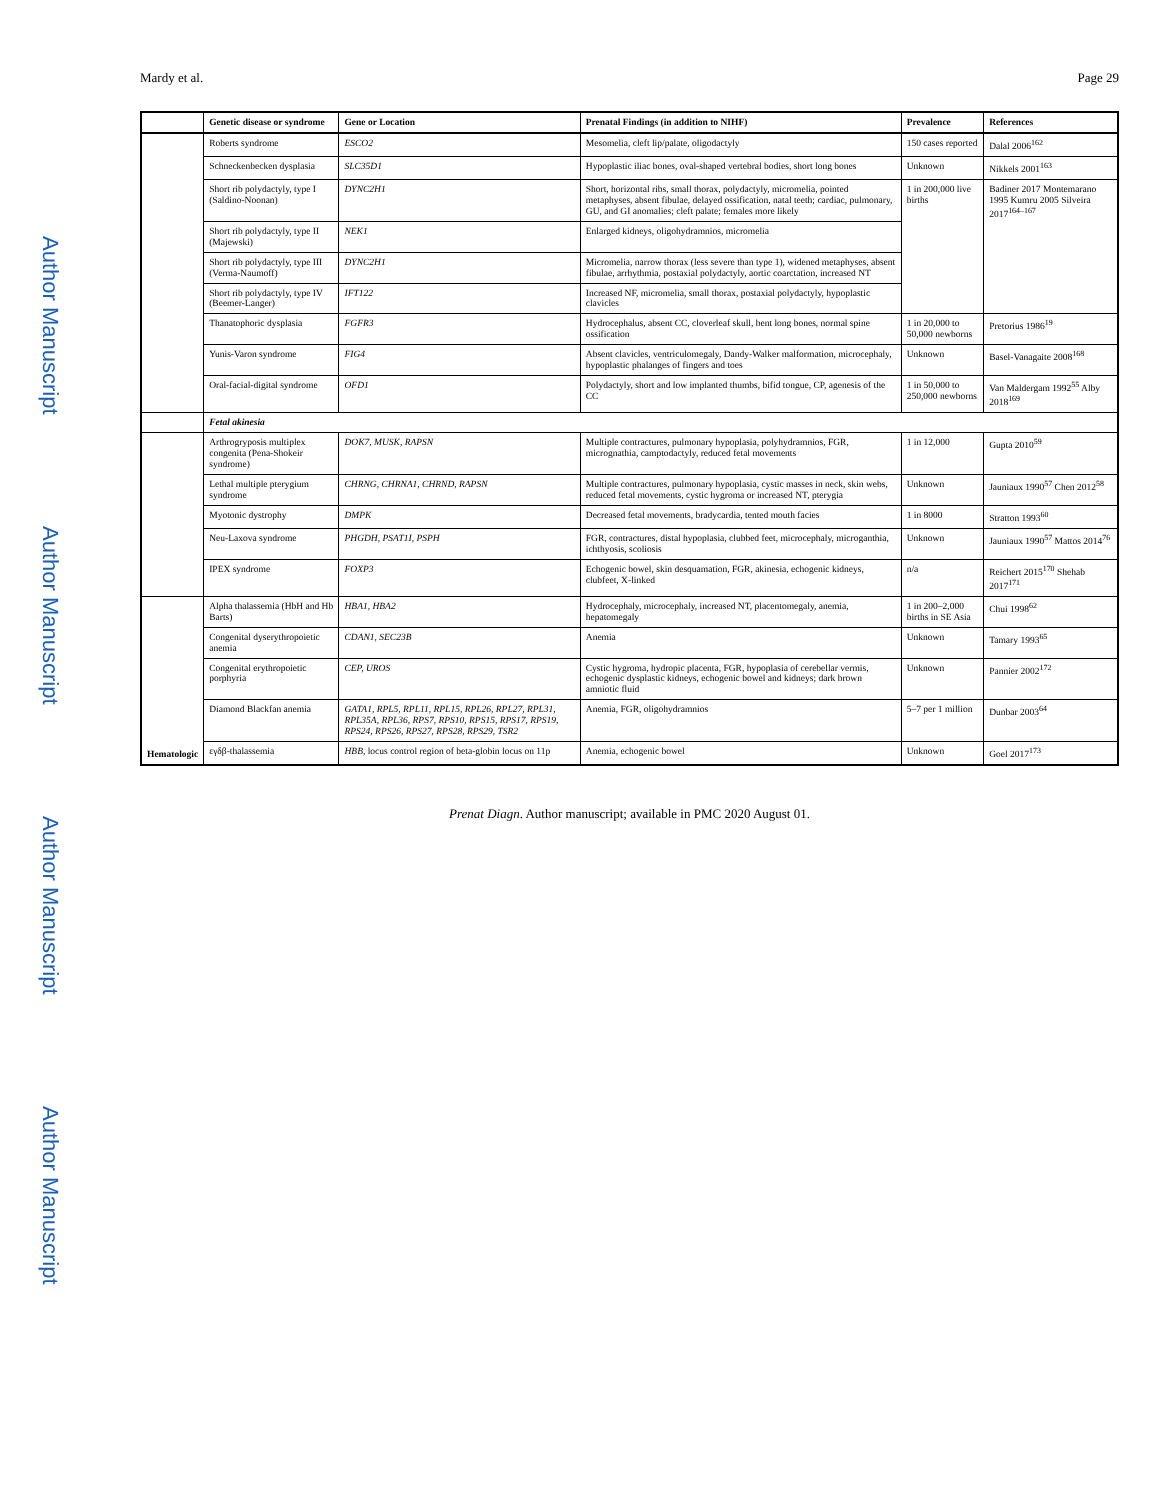Author Manuscript
Author Manuscript
Author Manuscript
Author Manuscript
Mardy et al. Page 29
| | Genetic disease or syndrome | Gene or Location | Prenatal Findings (in addition to NIHF) | Prevalence | References |
| --- | --- | --- | --- | --- | --- |
| | Roberts syndrome | ESCO2 | Mesomelia, cleft lip/palate, oligodactyly | 150 cases reported | Dalal 2006<sup>162</sup> |
| | Schneckenbecken dysplasia | SLC35D1 | Hypoplastic iliac bones, oval-shaped vertebral bodies, short long bones | Unknown | Nikkels 2001<sup>163</sup> |
| | Short rib polydactyly, type I (Saldino-Noonan) | DYNC2H1 | Short, horizontal ribs, small thorax, polydactyly, micromelia, pointed metaphyses, absent fibulae, delayed ossification, natal teeth; cardiac, pulmonary, GU, and GI anomalies; cleft palate; females more likely | 1 in 200,000 live births | Badiner 2017 Montemarano 1995 Kumru 2005 Silveira 2017<sup>164–167</sup> |
| | Short rib polydactyly, type II (Majewski) | NEK1 | Enlarged kidneys, oligohydramnios, micromelia | | |
| | Short rib polydactyly, type III (Verma-Naumoff) | DYNC2H1 | Micromelia, narrow thorax (less severe than type 1), widened metaphyses, absent fibulae, arrhythmia, postaxial polydactyly, aortic coarctation, increased NT | | |
| | Short rib polydactyly, type IV (Beemer-Langer) | IFT122 | Increased NF, micromelia, small thorax, postaxial polydactyly, hypoplastic clavicles | | |
| | Thanatophoric dysplasia | FGFR3 | Hydrocephalus, absent CC, cloverleaf skull, bent long bones, normal spine ossification | 1 in 20,000 to 50,000 newborns | Pretorius 1986<sup>19</sup> |
| | Yunis-Varon syndrome | FIG4 | Absent clavicles, ventriculomegaly, Dandy-Walker malformation, microcephaly, hypoplastic phalanges of fingers and toes | Unknown | Basel-Vanagaite 2008<sup>168</sup> |
| | Oral-facial-digital syndrome | OFD1 | Polydactyly, short and low implanted thumbs, bifid tongue, CP, agenesis of the CC | 1 in 50,000 to 250,000 newborns | Van Maldergam 1992<sup>55</sup> Alby 2018<sup>169</sup> |
| | Fetal akinesia | | | | |
| | Arthrogryposis multiplex congenita (Pena-Shokeir syndrome) | DOK7, MUSK, RAPSN | Multiple contractures, pulmonary hypoplasia, polyhydramnios, FGR, micrognathia, camptodactyly, reduced fetal movements | 1 in 12,000 | Gupta 2010<sup>59</sup> |
| | Lethal multiple pterygium syndrome | CHRNG, CHRNA1, CHRND, RAPSN | Multiple contractures, pulmonary hypoplasia, cystic masses in neck, skin webs, reduced fetal movements, cystic hygroma or increased NT, pterygia | Unknown | Jauniaux 1990<sup>57</sup> Chen 2012<sup>58</sup> |
| | Myotonic dystrophy | DMPK | Decreased fetal movements, bradycardia, tented mouth facies | 1 in 8000 | Stratton 1993<sup>60</sup> |
| | Neu-Laxova syndrome | PHGDH, PSAT1I, PSPH | FGR, contractures, distal hypoplasia, clubbed feet, microcephaly, microganthia, ichthyosis, scoliosis | Unknown | Jauniaux 1990<sup>57</sup> Mattos 2014<sup>76</sup> |
| | IPEX syndrome | FOXP3 | Echogenic bowel, skin desquamation, FGR, akinesia, echogenic kidneys, clubfeet, X-linked | n/a | Reichert 2015<sup>170</sup> Shehab 2017<sup>171</sup> |
| Hematologic | Alpha thalassemia (HbH and Hb Barts) | HBA1, HBA2 | Hydrocephaly, microcephaly, increased NT, placentomegaly, anemia, hepatomegaly | 1 in 200–2,000 births in SE Asia | Chui 1998<sup>62</sup> |
| | Congenital dyserythropoietic anemia | CDAN1, SEC23B | Anemia | Unknown | Tamary 1993<sup>65</sup> |
| | Congenital erythropoietic porphyria | CEP, UROS | Cystic hygroma, hydropic placenta, FGR, hypoplasia of cerebellar vermis, echogenic dysplastic kidneys, echogenic bowel and kidneys; dark brown amniotic fluid | Unknown | Pannier 2002<sup>172</sup> |
| | Diamond Blackfan anemia | GATA1, RPL5, RPL11, RPL15, RPL26, RPL27, RPL31, RPL35A, RPL36, RPS7, RPS10, RPS15, RPS17, RPS19, RPS24, RPS26, RPS27, RPS28, RPS29, TSR2 | Anemia, FGR, oligohydramnios | 5–7 per 1 million | Dunbar 2003<sup>64</sup> |
| | εγδβ-thalassemia | HBB , locus control region of beta-globin locus on 11p | Anemia, echogenic bowel | Unknown | Goel 2017<sup>173</sup> |
Prenat Diagn. Author manuscript; available in PMC 2020 August 01.